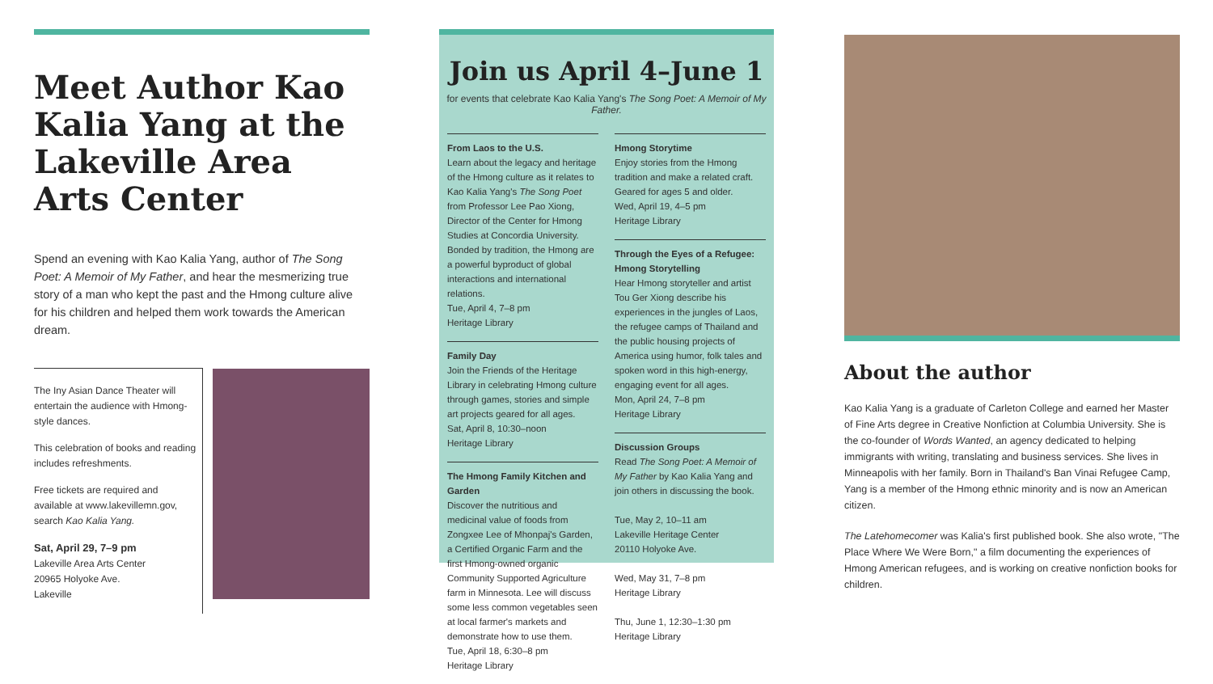Meet Author Kao Kalia Yang at the Lakeville Area Arts Center
Spend an evening with Kao Kalia Yang, author of The Song Poet: A Memoir of My Father, and hear the mesmerizing true story of a man who kept the past and the Hmong culture alive for his children and helped them work towards the American dream.
The Iny Asian Dance Theater will entertain the audience with Hmong-style dances.
This celebration of books and reading includes refreshments.
Free tickets are required and available at www.lakevillemn.gov, search Kao Kalia Yang.
Sat, April 29, 7–9 pm
Lakeville Area Arts Center
20965 Holyoke Ave.
Lakeville
Join us April 4–June 1
for events that celebrate Kao Kalia Yang's The Song Poet: A Memoir of My Father.
From Laos to the U.S.
Learn about the legacy and heritage of the Hmong culture as it relates to Kao Kalia Yang's The Song Poet from Professor Lee Pao Xiong, Director of the Center for Hmong Studies at Concordia University. Bonded by tradition, the Hmong are a powerful byproduct of global interactions and international relations.
Tue, April 4, 7–8 pm
Heritage Library
Family Day
Join the Friends of the Heritage Library in celebrating Hmong culture through games, stories and simple art projects geared for all ages.
Sat, April 8, 10:30–noon
Heritage Library
The Hmong Family Kitchen and Garden
Discover the nutritious and medicinal value of foods from Zongxee Lee of Mhonpaj's Garden, a Certified Organic Farm and the first Hmong-owned organic Community Supported Agriculture farm in Minnesota. Lee will discuss some less common vegetables seen at local farmer's markets and demonstrate how to use them.
Tue, April 18, 6:30–8 pm
Heritage Library
Hmong Storytime
Enjoy stories from the Hmong tradition and make a related craft. Geared for ages 5 and older.
Wed, April 19, 4–5 pm
Heritage Library
Through the Eyes of a Refugee: Hmong Storytelling
Hear Hmong storyteller and artist Tou Ger Xiong describe his experiences in the jungles of Laos, the refugee camps of Thailand and the public housing projects of America using humor, folk tales and spoken word in this high-energy, engaging event for all ages.
Mon, April 24, 7–8 pm
Heritage Library
Discussion Groups
Read The Song Poet: A Memoir of My Father by Kao Kalia Yang and join others in discussing the book.
Tue, May 2, 10–11 am
Lakeville Heritage Center
20110 Holyoke Ave.
Wed, May 31, 7–8 pm
Heritage Library
Thu, June 1, 12:30–1:30 pm
Heritage Library
About the author
Kao Kalia Yang is a graduate of Carleton College and earned her Master of Fine Arts degree in Creative Nonfiction at Columbia University. She is the co-founder of Words Wanted, an agency dedicated to helping immigrants with writing, translating and business services. She lives in Minneapolis with her family. Born in Thailand's Ban Vinai Refugee Camp, Yang is a member of the Hmong ethnic minority and is now an American citizen.
The Latehomecomer was Kalia's first published book. She also wrote, "The Place Where We Were Born," a film documenting the experiences of Hmong American refugees, and is working on creative nonfiction books for children.